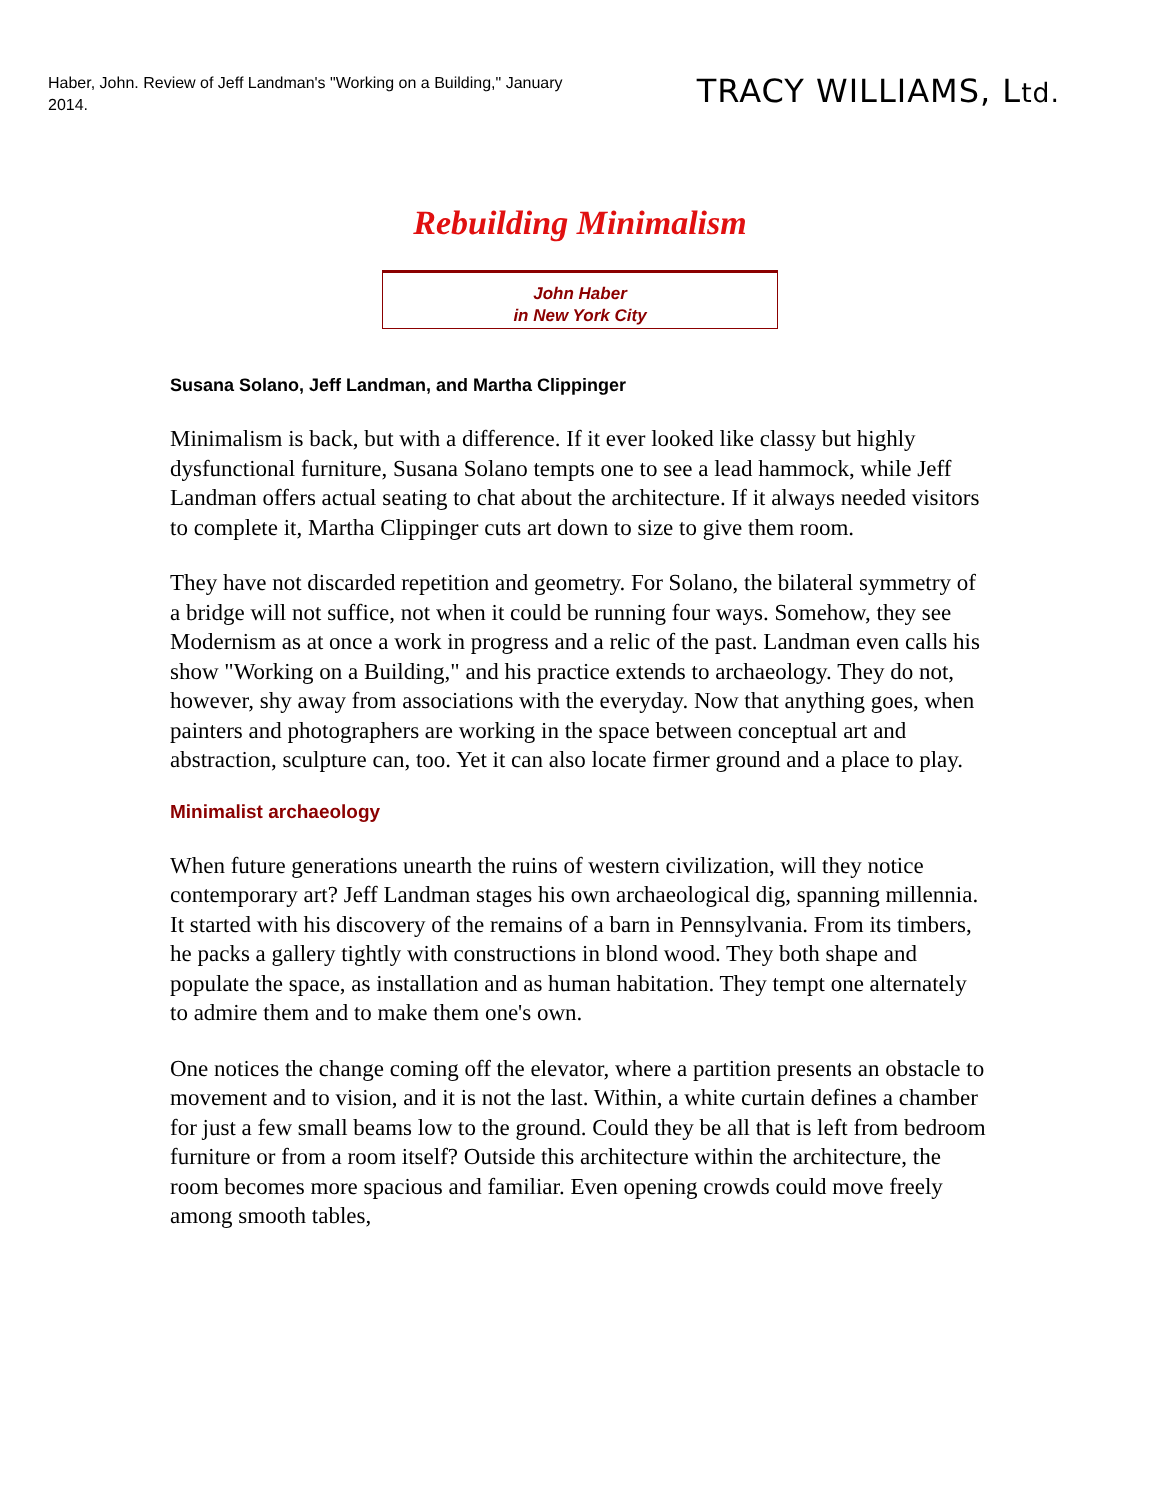Haber, John. Review of Jeff Landman's "Working on a Building," January 2014.
TRACY WILLIAMS, Ltd.
Rebuilding Minimalism
John Haber
in New York City
Susana Solano, Jeff Landman, and Martha Clippinger
Minimalism is back, but with a difference. If it ever looked like classy but highly dysfunctional furniture, Susana Solano tempts one to see a lead hammock, while Jeff Landman offers actual seating to chat about the architecture. If it always needed visitors to complete it, Martha Clippinger cuts art down to size to give them room.
They have not discarded repetition and geometry. For Solano, the bilateral symmetry of a bridge will not suffice, not when it could be running four ways. Somehow, they see Modernism as at once a work in progress and a relic of the past. Landman even calls his show "Working on a Building," and his practice extends to archaeology. They do not, however, shy away from associations with the everyday. Now that anything goes, when painters and photographers are working in the space between conceptual art and abstraction, sculpture can, too. Yet it can also locate firmer ground and a place to play.
Minimalist archaeology
When future generations unearth the ruins of western civilization, will they notice contemporary art? Jeff Landman stages his own archaeological dig, spanning millennia. It started with his discovery of the remains of a barn in Pennsylvania. From its timbers, he packs a gallery tightly with constructions in blond wood. They both shape and populate the space, as installation and as human habitation. They tempt one alternately to admire them and to make them one's own.
One notices the change coming off the elevator, where a partition presents an obstacle to movement and to vision, and it is not the last. Within, a white curtain defines a chamber for just a few small beams low to the ground. Could they be all that is left from bedroom furniture or from a room itself? Outside this architecture within the architecture, the room becomes more spacious and familiar. Even opening crowds could move freely among smooth tables,